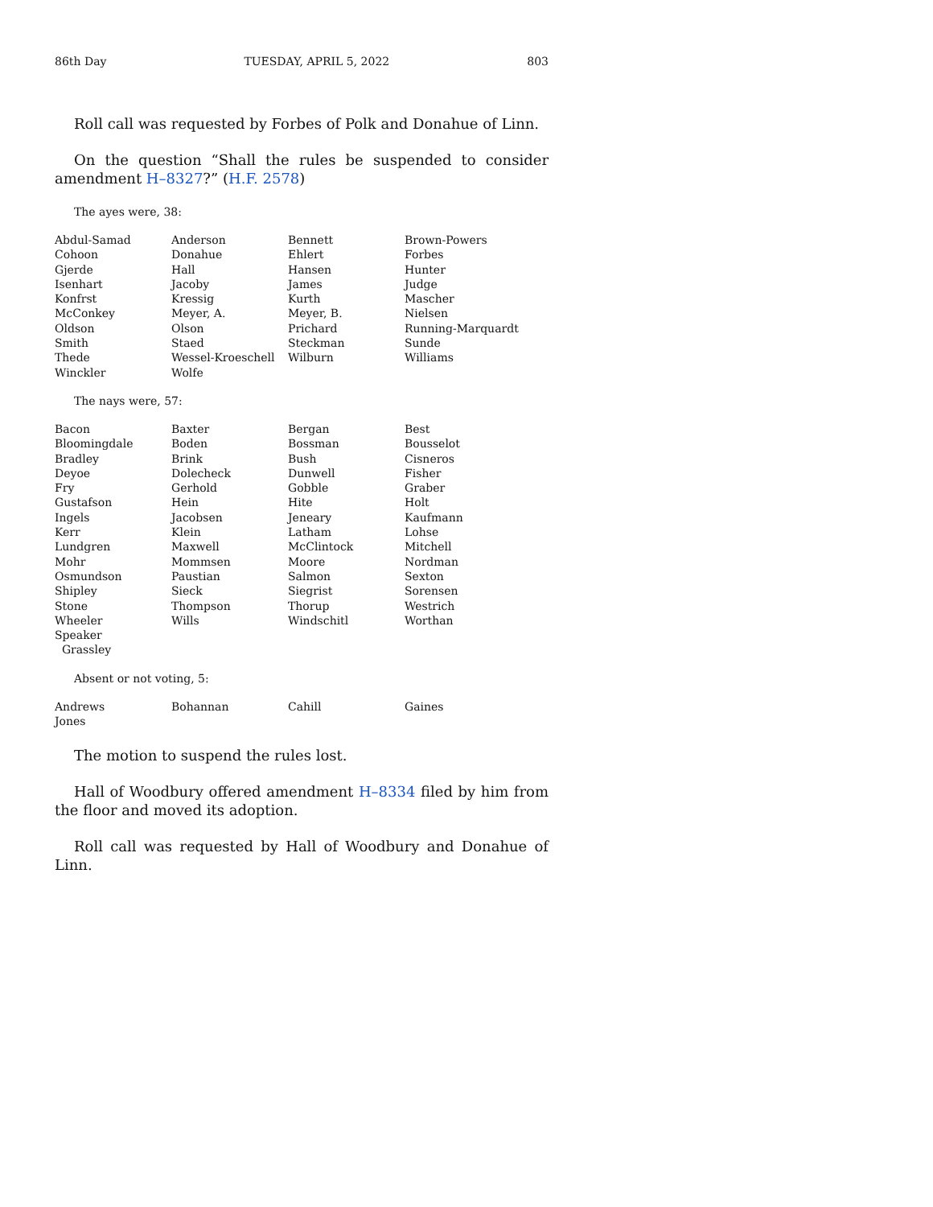86th Day TUESDAY, APRIL 5, 2022 803
Roll call was requested by Forbes of Polk and Donahue of Linn.
On the question “Shall the rules be suspended to consider amendment H–8327?” (H.F. 2578)
The ayes were, 38:
| Abdul-Samad | Anderson | Bennett | Brown-Powers |
| Cohoon | Donahue | Ehlert | Forbes |
| Gjerde | Hall | Hansen | Hunter |
| Isenhart | Jacoby | James | Judge |
| Konfrst | Kressig | Kurth | Mascher |
| McConkey | Meyer, A. | Meyer, B. | Nielsen |
| Oldson | Olson | Prichard | Running-Marquardt |
| Smith | Staed | Steckman | Sunde |
| Thede | Wessel-Kroeschell | Wilburn | Williams |
| Winckler | Wolfe | | |
The nays were, 57:
| Bacon | Baxter | Bergan | Best |
| Bloomingdale | Boden | Bossman | Bousselot |
| Bradley | Brink | Bush | Cisneros |
| Deyoe | Dolecheck | Dunwell | Fisher |
| Fry | Gerhold | Gobble | Graber |
| Gustafson | Hein | Hite | Holt |
| Ingels | Jacobsen | Jeneary | Kaufmann |
| Kerr | Klein | Latham | Lohse |
| Lundgren | Maxwell | McClintock | Mitchell |
| Mohr | Mommsen | Moore | Nordman |
| Osmundson | Paustian | Salmon | Sexton |
| Shipley | Sieck | Siegrist | Sorensen |
| Stone | Thompson | Thorup | Westrich |
| Wheeler | Wills | Windschitl | Worthan |
| Speaker Grassley | | | |
Absent or not voting, 5:
| Andrews | Bohannan | Cahill | Gaines |
| Jones | | | |
The motion to suspend the rules lost.
Hall of Woodbury offered amendment H–8334 filed by him from the floor and moved its adoption.
Roll call was requested by Hall of Woodbury and Donahue of Linn.